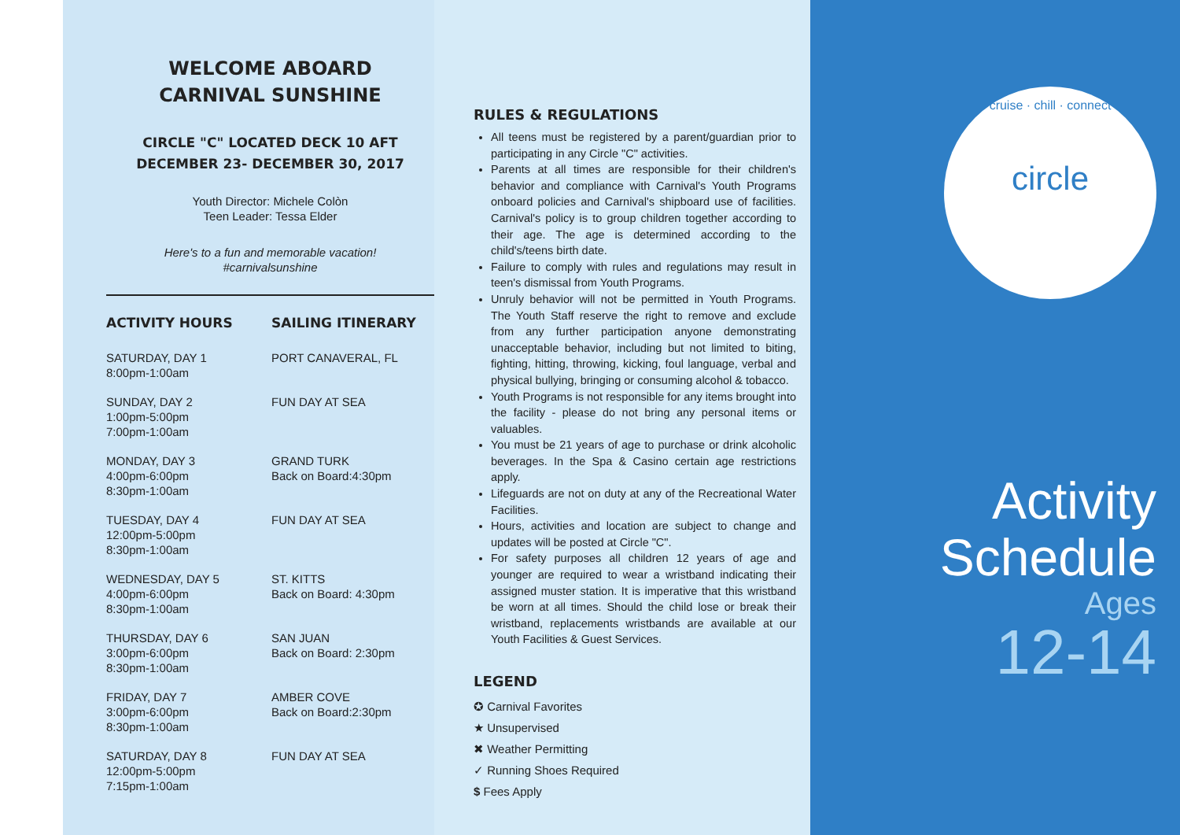WELCOME ABOARD
CARNIVAL SUNSHINE
CIRCLE "C" LOCATED DECK 10 AFT
DECEMBER 23- DECEMBER 30, 2017
Youth Director: Michele Colòn
Teen Leader: Tessa Elder
Here's to a fun and memorable vacation!
#carnivalsunshine
| ACTIVITY HOURS | SAILING ITINERARY |
| --- | --- |
| SATURDAY, DAY 1 8:00pm-1:00am | PORT CANAVERAL, FL |
| SUNDAY, DAY 2 1:00pm-5:00pm 7:00pm-1:00am | FUN DAY AT SEA |
| MONDAY, DAY 3 4:00pm-6:00pm 8:30pm-1:00am | GRAND TURK Back on Board:4:30pm |
| TUESDAY, DAY 4 12:00pm-5:00pm 8:30pm-1:00am | FUN DAY AT SEA |
| WEDNESDAY, DAY 5 4:00pm-6:00pm 8:30pm-1:00am | ST. KITTS Back on Board: 4:30pm |
| THURSDAY, DAY 6 3:00pm-6:00pm 8:30pm-1:00am | SAN JUAN Back on Board: 2:30pm |
| FRIDAY, DAY 7 3:00pm-6:00pm 8:30pm-1:00am | AMBER COVE Back on Board:2:30pm |
| SATURDAY, DAY 8 12:00pm-5:00pm 7:15pm-1:00am | FUN DAY AT SEA |
RULES & REGULATIONS
All teens must be registered by a parent/guardian prior to participating in any Circle "C" activities.
Parents at all times are responsible for their children's behavior and compliance with Carnival's Youth Programs onboard policies and Carnival's shipboard use of facilities. Carnival's policy is to group children together according to their age. The age is determined according to the child's/teens birth date.
Failure to comply with rules and regulations may result in teen's dismissal from Youth Programs.
Unruly behavior will not be permitted in Youth Programs. The Youth Staff reserve the right to remove and exclude from any further participation anyone demonstrating unacceptable behavior, including but not limited to biting, fighting, hitting, throwing, kicking, foul language, verbal and physical bullying, bringing or consuming alcohol & tobacco.
Youth Programs is not responsible for any items brought into the facility - please do not bring any personal items or valuables.
You must be 21 years of age to purchase or drink alcoholic beverages. In the Spa & Casino certain age restrictions apply.
Lifeguards are not on duty at any of the Recreational Water Facilities.
Hours, activities and location are subject to change and updates will be posted at Circle "C".
For safety purposes all children 12 years of age and younger are required to wear a wristband indicating their assigned muster station. It is imperative that this wristband be worn at all times. Should the child lose or break their wristband, replacements wristbands are available at our Youth Facilities & Guest Services.
LEGEND
✪ Carnival Favorites
★ Unsupervised
✖ Weather Permitting
✓ Running Shoes Required
$ Fees Apply
cruise · chill · connect
circle
Activity
Schedule
Ages
12-14